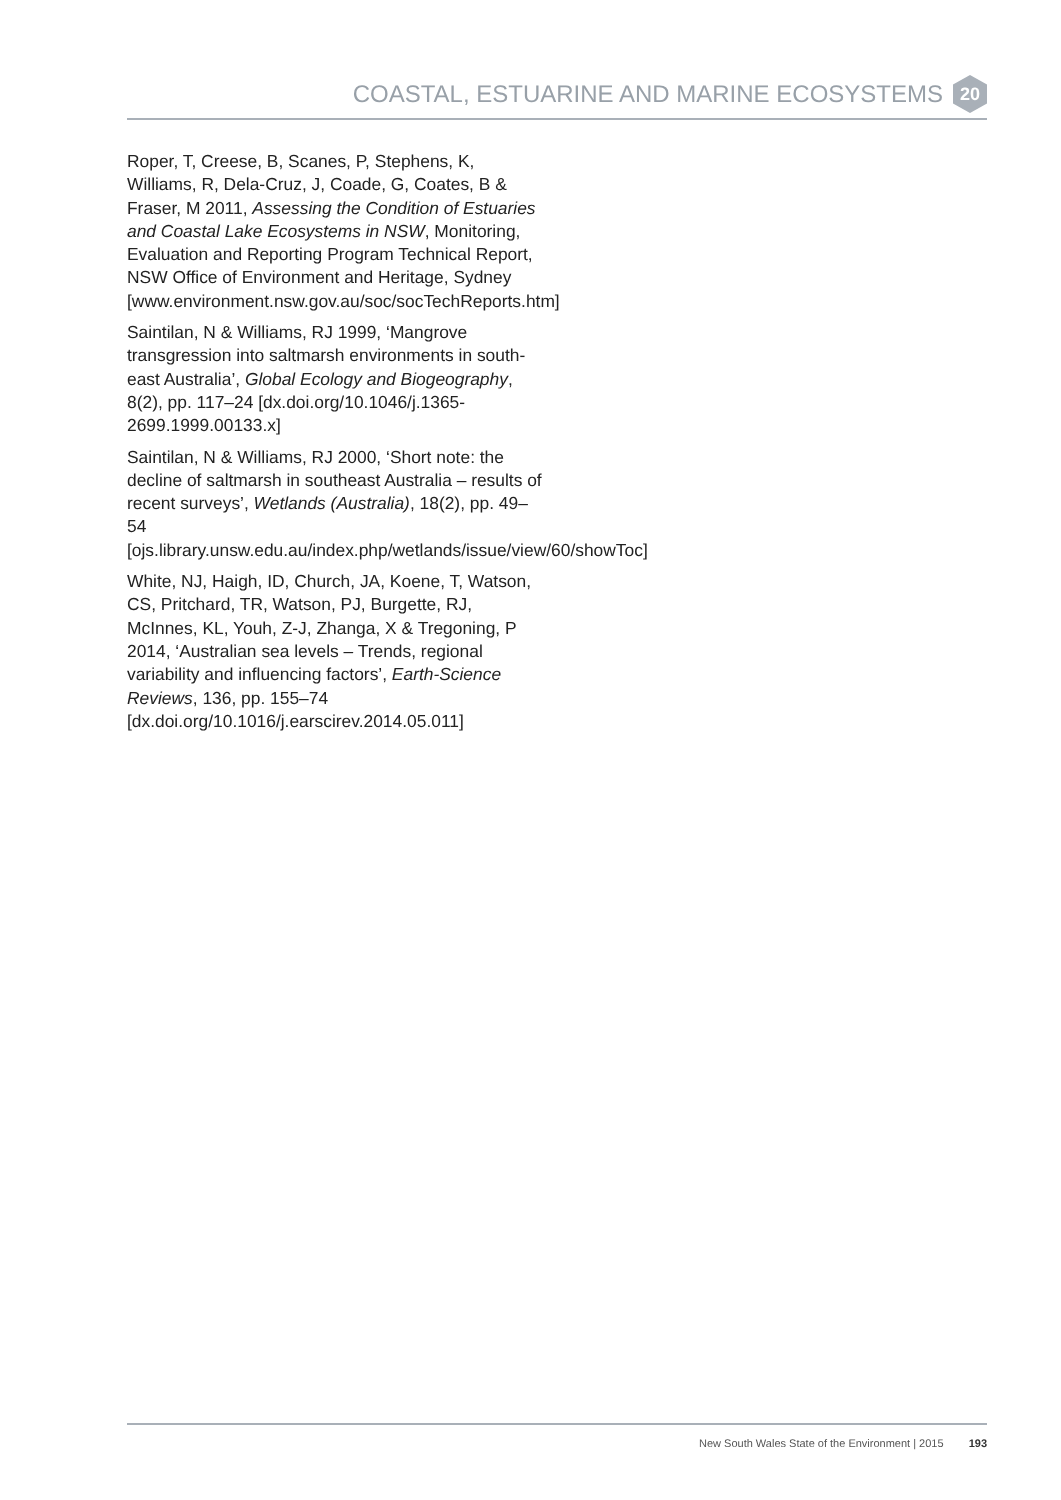COASTAL, ESTUARINE AND MARINE ECOSYSTEMS 20
Roper, T, Creese, B, Scanes, P, Stephens, K, Williams, R, Dela-Cruz, J, Coade, G, Coates, B & Fraser, M 2011, Assessing the Condition of Estuaries and Coastal Lake Ecosystems in NSW, Monitoring, Evaluation and Reporting Program Technical Report, NSW Office of Environment and Heritage, Sydney [www.environment.nsw.gov.au/soc/socTechReports.htm]
Saintilan, N & Williams, RJ 1999, ‘Mangrove transgression into saltmarsh environments in south-east Australia’, Global Ecology and Biogeography, 8(2), pp. 117–24 [dx.doi.org/10.1046/j.1365-2699.1999.00133.x]
Saintilan, N & Williams, RJ 2000, ‘Short note: the decline of saltmarsh in southeast Australia – results of recent surveys’, Wetlands (Australia), 18(2), pp. 49–54 [ojs.library.unsw.edu.au/index.php/wetlands/issue/view/60/showToc]
White, NJ, Haigh, ID, Church, JA, Koene, T, Watson, CS, Pritchard, TR, Watson, PJ, Burgette, RJ, McInnes, KL, Youh, Z-J, Zhanga, X & Tregoning, P 2014, ‘Australian sea levels – Trends, regional variability and influencing factors’, Earth-Science Reviews, 136, pp. 155–74 [dx.doi.org/10.1016/j.earscirev.2014.05.011]
New South Wales State of the Environment | 2015 193